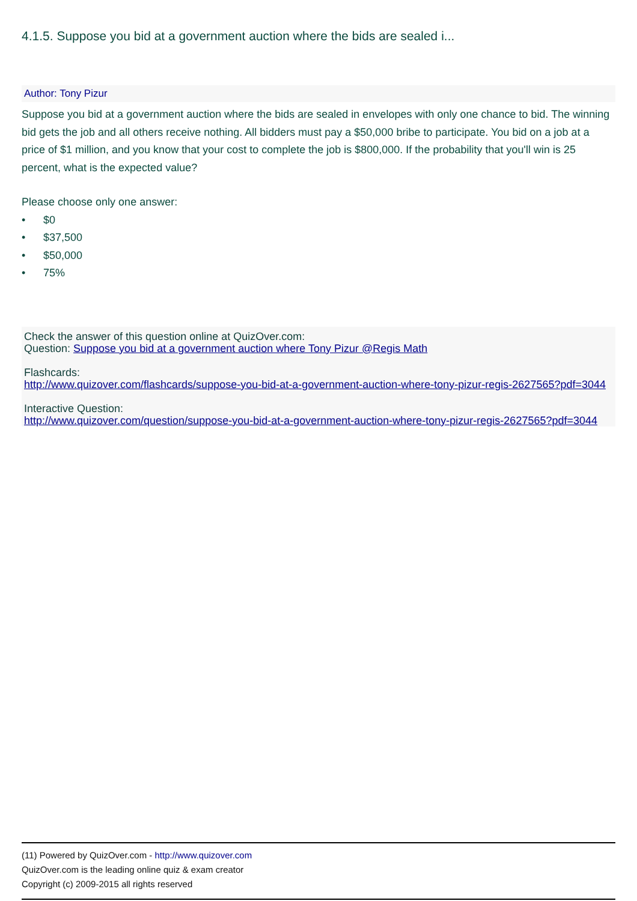4.1.5. Suppose you bid at a government auction where the bids are sealed i...
Author: Tony Pizur
Suppose you bid at a government auction where the bids are sealed in envelopes with only one chance to bid. The winning bid gets the job and all others receive nothing. All bidders must pay a $50,000 bribe to participate. You bid on a job at a price of $1 million, and you know that your cost to complete the job is $800,000. If the probability that you'll win is 25 percent, what is the expected value?
Please choose only one answer:
• $0
• $37,500
• $50,000
• 75%
Check the answer of this question online at QuizOver.com:
Question: Suppose you bid at a government auction where Tony Pizur @Regis Math
Flashcards:
http://www.quizover.com/flashcards/suppose-you-bid-at-a-government-auction-where-tony-pizur-regis-2627565?pdf=3044
Interactive Question:
http://www.quizover.com/question/suppose-you-bid-at-a-government-auction-where-tony-pizur-regis-2627565?pdf=3044
(11) Powered by QuizOver.com - http://www.quizover.com
QuizOver.com is the leading online quiz & exam creator
Copyright (c) 2009-2015 all rights reserved